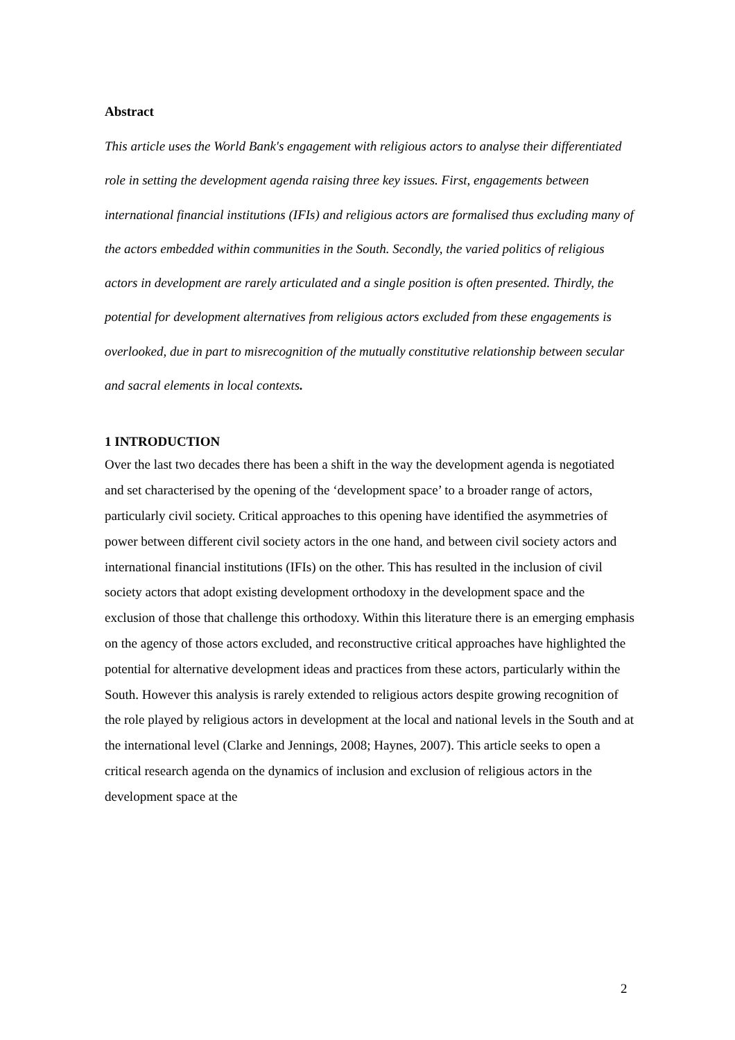Abstract
This article uses the World Bank's engagement with religious actors to analyse their differentiated role in setting the development agenda raising three key issues. First, engagements between international financial institutions (IFIs) and religious actors are formalised thus excluding many of the actors embedded within communities in the South. Secondly, the varied politics of religious actors in development are rarely articulated and a single position is often presented. Thirdly, the potential for development alternatives from religious actors excluded from these engagements is overlooked, due in part to misrecognition of the mutually constitutive relationship between secular and sacral elements in local contexts.
1 INTRODUCTION
Over the last two decades there has been a shift in the way the development agenda is negotiated and set characterised by the opening of the ‘development space’ to a broader range of actors, particularly civil society. Critical approaches to this opening have identified the asymmetries of power between different civil society actors in the one hand, and between civil society actors and international financial institutions (IFIs) on the other. This has resulted in the inclusion of civil society actors that adopt existing development orthodoxy in the development space and the exclusion of those that challenge this orthodoxy. Within this literature there is an emerging emphasis on the agency of those actors excluded, and reconstructive critical approaches have highlighted the potential for alternative development ideas and practices from these actors, particularly within the South. However this analysis is rarely extended to religious actors despite growing recognition of the role played by religious actors in development at the local and national levels in the South and at the international level (Clarke and Jennings, 2008; Haynes, 2007). This article seeks to open a critical research agenda on the dynamics of inclusion and exclusion of religious actors in the development space at the
2